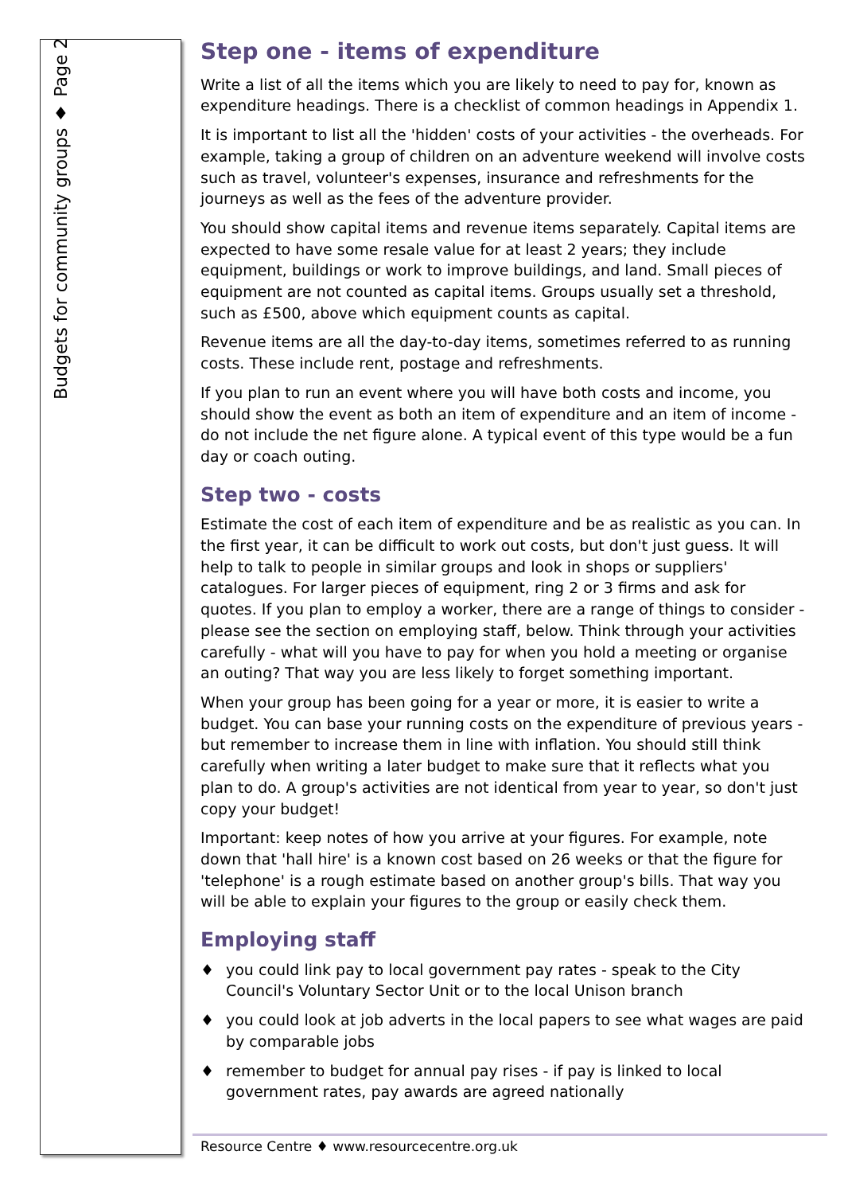Budgets for community groups ♦ Page 2
Step one - items of expenditure
Write a list of all the items which you are likely to need to pay for, known as expenditure headings. There is a checklist of common headings in Appendix 1.
It is important to list all the 'hidden' costs of your activities - the overheads. For example, taking a group of children on an adventure weekend will involve costs such as travel, volunteer's expenses, insurance and refreshments for the journeys as well as the fees of the adventure provider.
You should show capital items and revenue items separately. Capital items are expected to have some resale value for at least 2 years; they include equipment, buildings or work to improve buildings, and land. Small pieces of equipment are not counted as capital items. Groups usually set a threshold, such as £500, above which equipment counts as capital.
Revenue items are all the day-to-day items, sometimes referred to as running costs. These include rent, postage and refreshments.
If you plan to run an event where you will have both costs and income, you should show the event as both an item of expenditure and an item of income - do not include the net figure alone. A typical event of this type would be a fun day or coach outing.
Step two - costs
Estimate the cost of each item of expenditure and be as realistic as you can. In the first year, it can be difficult to work out costs, but don't just guess. It will help to talk to people in similar groups and look in shops or suppliers' catalogues. For larger pieces of equipment, ring 2 or 3 firms and ask for quotes. If you plan to employ a worker, there are a range of things to consider - please see the section on employing staff, below. Think through your activities carefully - what will you have to pay for when you hold a meeting or organise an outing? That way you are less likely to forget something important.
When your group has been going for a year or more, it is easier to write a budget. You can base your running costs on the expenditure of previous years - but remember to increase them in line with inflation. You should still think carefully when writing a later budget to make sure that it reflects what you plan to do. A group's activities are not identical from year to year, so don't just copy your budget!
Important: keep notes of how you arrive at your figures. For example, note down that 'hall hire' is a known cost based on 26 weeks or that the figure for 'telephone' is a rough estimate based on another group's bills. That way you will be able to explain your figures to the group or easily check them.
Employing staff
♦ you could link pay to local government pay rates - speak to the City Council's Voluntary Sector Unit or to the local Unison branch
♦ you could look at job adverts in the local papers to see what wages are paid by comparable jobs
♦ remember to budget for annual pay rises - if pay is linked to local government rates, pay awards are agreed nationally
Resource Centre ♦ www.resourcecentre.org.uk